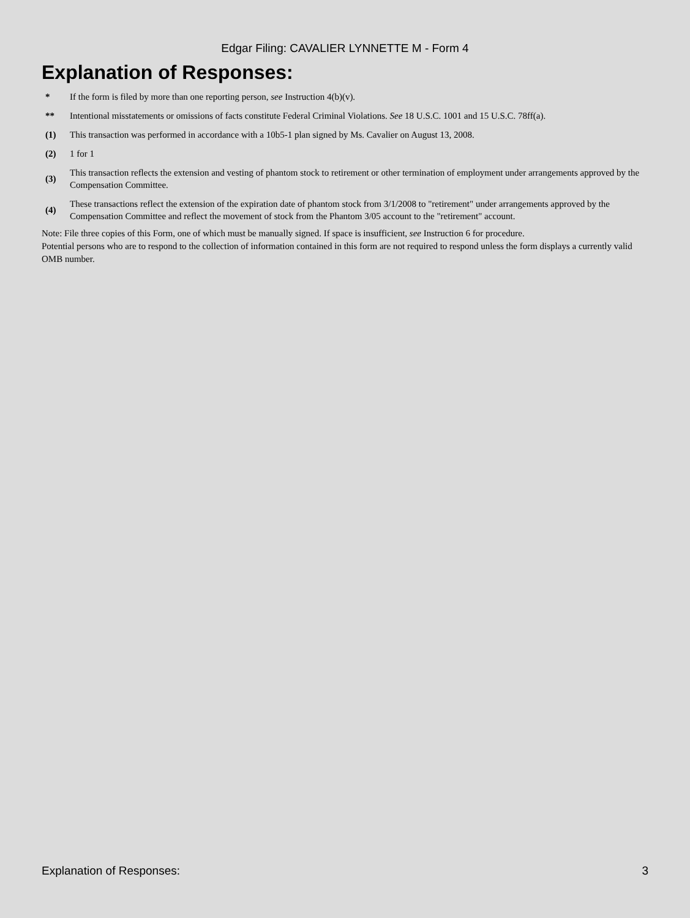Edgar Filing: CAVALIER LYNNETTE M - Form 4
Explanation of Responses:
| * | If the form is filed by more than one reporting person, see Instruction 4(b)(v). |
| ** | Intentional misstatements or omissions of facts constitute Federal Criminal Violations. See 18 U.S.C. 1001 and 15 U.S.C. 78ff(a). |
| (1) | This transaction was performed in accordance with a 10b5-1 plan signed by Ms. Cavalier on August 13, 2008. |
| (2) | 1 for 1 |
| (3) | This transaction reflects the extension and vesting of phantom stock to retirement or other termination of employment under arrangements approved by the Compensation Committee. |
| (4) | These transactions reflect the extension of the expiration date of phantom stock from 3/1/2008 to "retirement" under arrangements approved by the Compensation Committee and reflect the movement of stock from the Phantom 3/05 account to the "retirement" account. |
Note: File three copies of this Form, one of which must be manually signed. If space is insufficient, see Instruction 6 for procedure.
Potential persons who are to respond to the collection of information contained in this form are not required to respond unless the form displays a currently valid OMB number.
Explanation of Responses: 3